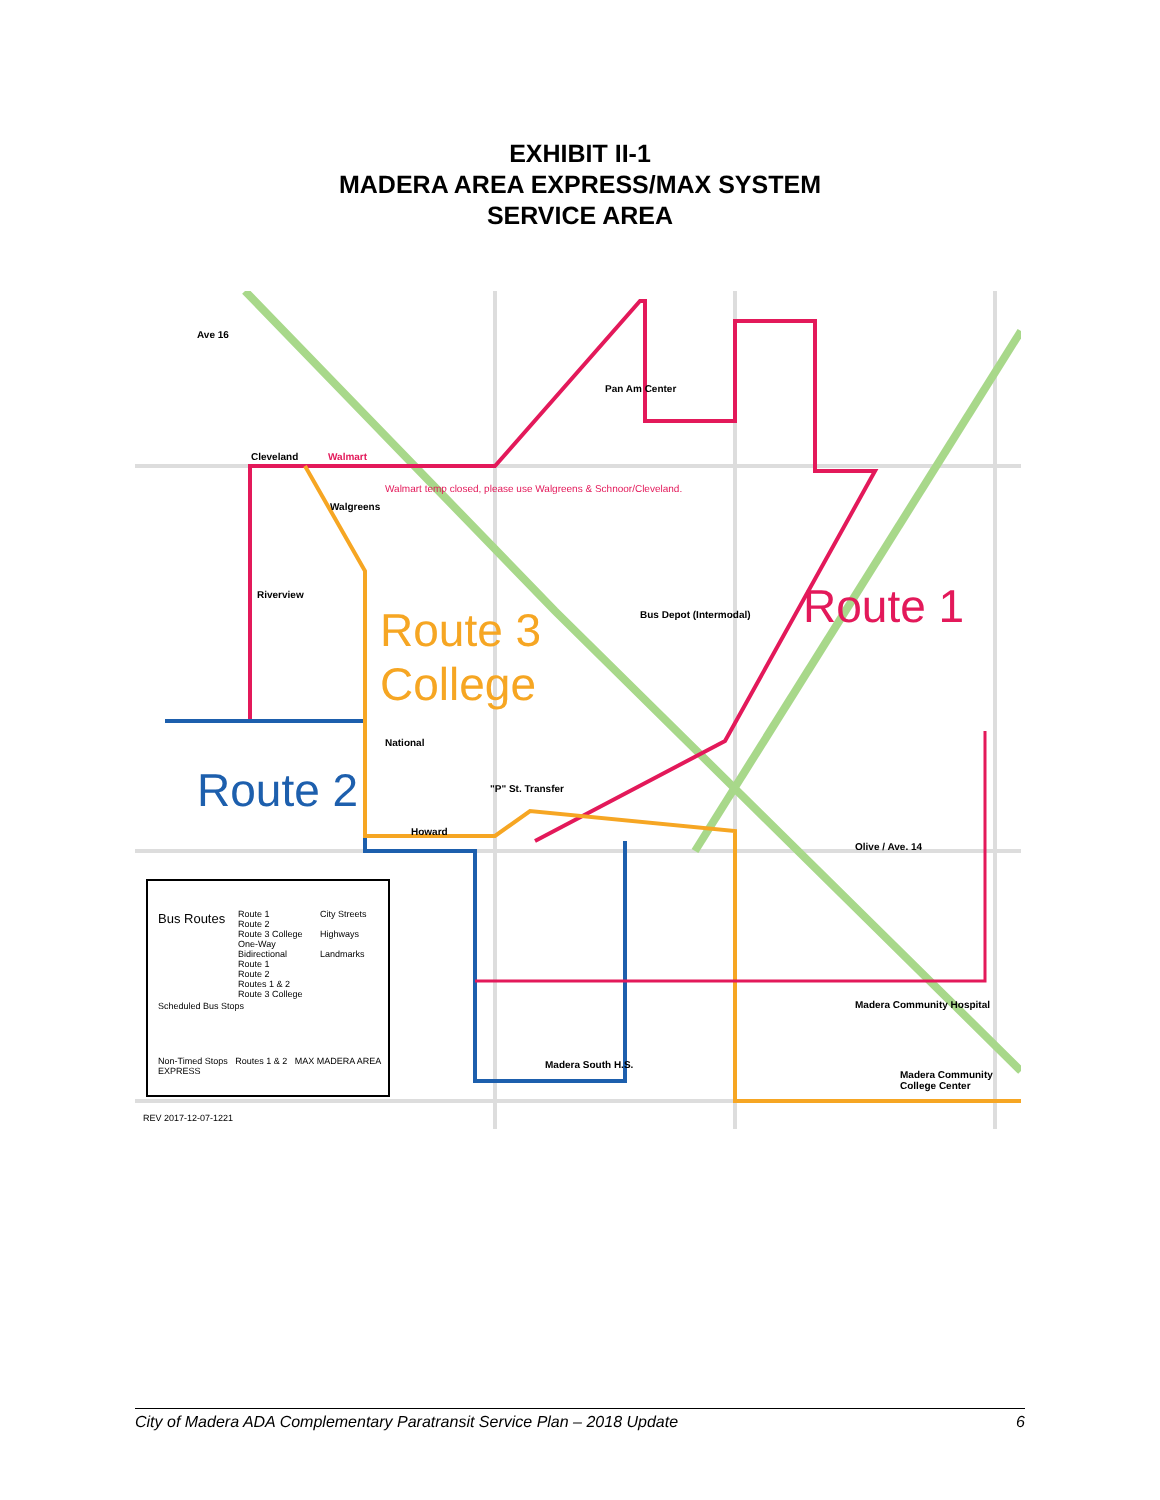EXHIBIT II-1
MADERA AREA EXPRESS/MAX SYSTEM
SERVICE AREA
Ave 16
Cleveland
Riverview
National
Howard
Pan Am Center
Bus Depot (Intermodal)
"P" St. Transfer
Olive / Ave. 14
Madera Community Hospital
Madera Community College Center
Madera South H.S.
Walmart
Walgreens
Walmart temp closed, please use Walgreens & Schnoor/Cleveland.
Route 3
College
Route 1
Route 2
Bus Routes
Route 1
Route 2
Route 3 College
One-Way
Bidirectional
Route 1
Route 2
Routes 1 & 2
Route 3 College
City Streets
Highways
Landmarks
Scheduled Bus Stops
Non-Timed Stops Routes 1 & 2 MAX MADERA AREA EXPRESS
REV 2017-12-07-1221
City of Madera ADA Complementary Paratransit Service Plan – 2018 Update 6